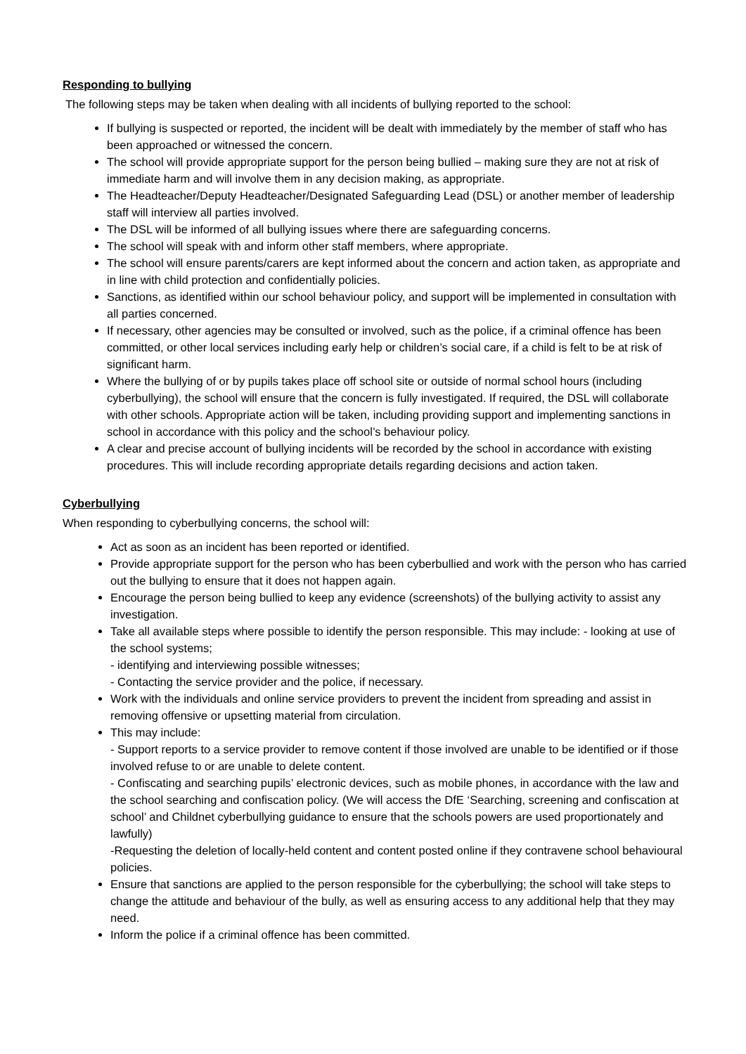Responding to bullying
The following steps may be taken when dealing with all incidents of bullying reported to the school:
If bullying is suspected or reported, the incident will be dealt with immediately by the member of staff who has been approached or witnessed the concern.
The school will provide appropriate support for the person being bullied – making sure they are not at risk of immediate harm and will involve them in any decision making, as appropriate.
The Headteacher/Deputy Headteacher/Designated Safeguarding Lead (DSL) or another member of leadership staff will interview all parties involved.
The DSL will be informed of all bullying issues where there are safeguarding concerns.
The school will speak with and inform other staff members, where appropriate.
The school will ensure parents/carers are kept informed about the concern and action taken, as appropriate and in line with child protection and confidentially policies.
Sanctions, as identified within our school behaviour policy, and support will be implemented in consultation with all parties concerned.
If necessary, other agencies may be consulted or involved, such as the police, if a criminal offence has been committed, or other local services including early help or children’s social care, if a child is felt to be at risk of significant harm.
Where the bullying of or by pupils takes place off school site or outside of normal school hours (including cyberbullying), the school will ensure that the concern is fully investigated. If required, the DSL will collaborate with other schools. Appropriate action will be taken, including providing support and implementing sanctions in school in accordance with this policy and the school’s behaviour policy.
A clear and precise account of bullying incidents will be recorded by the school in accordance with existing procedures. This will include recording appropriate details regarding decisions and action taken.
Cyberbullying
When responding to cyberbullying concerns, the school will:
Act as soon as an incident has been reported or identified.
Provide appropriate support for the person who has been cyberbullied and work with the person who has carried out the bullying to ensure that it does not happen again.
Encourage the person being bullied to keep any evidence (screenshots) of the bullying activity to assist any investigation.
Take all available steps where possible to identify the person responsible. This may include: - looking at use of the school systems;
- identifying and interviewing possible witnesses;
- Contacting the service provider and the police, if necessary.
Work with the individuals and online service providers to prevent the incident from spreading and assist in removing offensive or upsetting material from circulation.
This may include:
- Support reports to a service provider to remove content if those involved are unable to be identified or if those involved refuse to or are unable to delete content.
- Confiscating and searching pupils’ electronic devices, such as mobile phones, in accordance with the law and the school searching and confiscation policy. (We will access the DfE ‘Searching, screening and confiscation at school’ and Childnet cyberbullying guidance to ensure that the schools powers are used proportionately and lawfully)
-Requesting the deletion of locally-held content and content posted online if they contravene school behavioural policies.
Ensure that sanctions are applied to the person responsible for the cyberbullying; the school will take steps to change the attitude and behaviour of the bully, as well as ensuring access to any additional help that they may need.
Inform the police if a criminal offence has been committed.